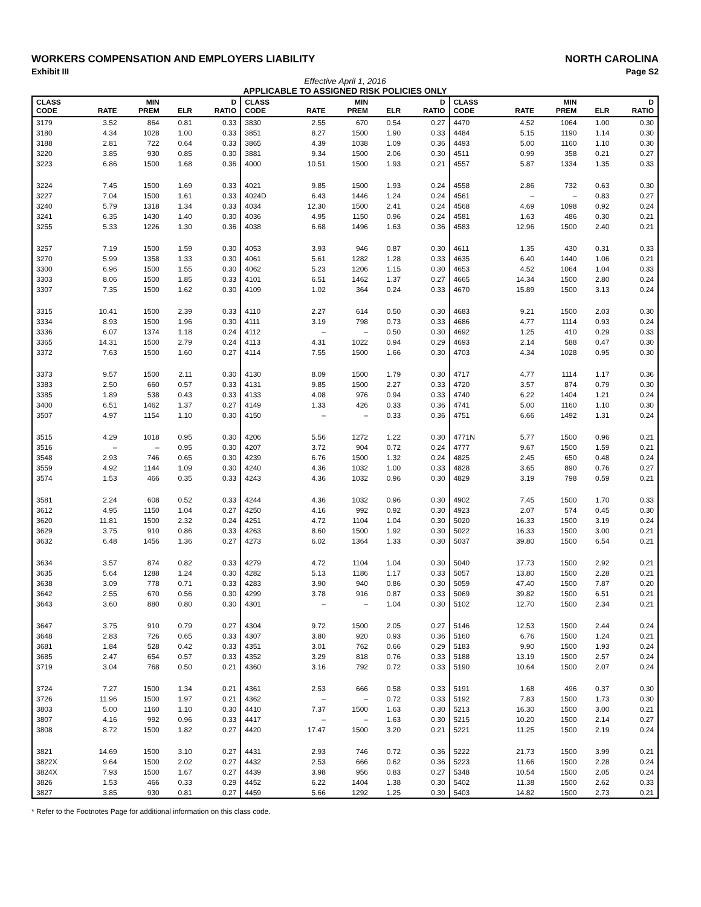WORKERS COMPENSATION AND EMPLOYERS LIABILITY NORTH CAROLINA
Exhibit III Page S2
Effective April 1, 2016
APPLICABLE TO ASSIGNED RISK POLICIES ONLY
| CLASS CODE | RATE | MIN PREM | ELR | D RATIO | CLASS CODE | RATE | MIN PREM | ELR | D RATIO | CLASS CODE | RATE | MIN PREM | ELR | D RATIO |
| --- | --- | --- | --- | --- | --- | --- | --- | --- | --- | --- | --- | --- | --- | --- |
| 3179 | 3.52 | 864 | 0.81 | 0.33 | 3830 | 2.55 | 670 | 0.54 | 0.27 | 4470 | 4.52 | 1064 | 1.00 | 0.30 |
| 3180 | 4.34 | 1028 | 1.00 | 0.33 | 3851 | 8.27 | 1500 | 1.90 | 0.33 | 4484 | 5.15 | 1190 | 1.14 | 0.30 |
| 3188 | 2.81 | 722 | 0.64 | 0.33 | 3865 | 4.39 | 1038 | 1.09 | 0.36 | 4493 | 5.00 | 1160 | 1.10 | 0.30 |
| 3220 | 3.85 | 930 | 0.85 | 0.30 | 3881 | 9.34 | 1500 | 2.06 | 0.30 | 4511 | 0.99 | 358 | 0.21 | 0.27 |
| 3223 | 6.86 | 1500 | 1.68 | 0.36 | 4000 | 10.51 | 1500 | 1.93 | 0.21 | 4557 | 5.87 | 1334 | 1.35 | 0.33 |
| 3224 | 7.45 | 1500 | 1.69 | 0.33 | 4021 | 9.85 | 1500 | 1.93 | 0.24 | 4558 | 2.86 | 732 | 0.63 | 0.30 |
| 3227 | 7.04 | 1500 | 1.61 | 0.33 | 4024D | 6.43 | 1446 | 1.24 | 0.24 | 4561 | – | – | 0.83 | 0.27 |
| 3240 | 5.79 | 1318 | 1.34 | 0.33 | 4034 | 12.30 | 1500 | 2.41 | 0.24 | 4568 | 4.69 | 1098 | 0.92 | 0.24 |
| 3241 | 6.35 | 1430 | 1.40 | 0.30 | 4036 | 4.95 | 1150 | 0.96 | 0.24 | 4581 | 1.63 | 486 | 0.30 | 0.21 |
| 3255 | 5.33 | 1226 | 1.30 | 0.36 | 4038 | 6.68 | 1496 | 1.63 | 0.36 | 4583 | 12.96 | 1500 | 2.40 | 0.21 |
| 3257 | 7.19 | 1500 | 1.59 | 0.30 | 4053 | 3.93 | 946 | 0.87 | 0.30 | 4611 | 1.35 | 430 | 0.31 | 0.33 |
| 3270 | 5.99 | 1358 | 1.33 | 0.30 | 4061 | 5.61 | 1282 | 1.28 | 0.33 | 4635 | 6.40 | 1440 | 1.06 | 0.21 |
| 3300 | 6.96 | 1500 | 1.55 | 0.30 | 4062 | 5.23 | 1206 | 1.15 | 0.30 | 4653 | 4.52 | 1064 | 1.04 | 0.33 |
| 3303 | 8.06 | 1500 | 1.85 | 0.33 | 4101 | 6.51 | 1462 | 1.37 | 0.27 | 4665 | 14.34 | 1500 | 2.80 | 0.24 |
| 3307 | 7.35 | 1500 | 1.62 | 0.30 | 4109 | 1.02 | 364 | 0.24 | 0.33 | 4670 | 15.89 | 1500 | 3.13 | 0.24 |
| 3315 | 10.41 | 1500 | 2.39 | 0.33 | 4110 | 2.27 | 614 | 0.50 | 0.30 | 4683 | 9.21 | 1500 | 2.03 | 0.30 |
| 3334 | 8.93 | 1500 | 1.96 | 0.30 | 4111 | 3.19 | 798 | 0.73 | 0.33 | 4686 | 4.77 | 1114 | 0.93 | 0.24 |
| 3336 | 6.07 | 1374 | 1.18 | 0.24 | 4112 | – | – | 0.50 | 0.30 | 4692 | 1.25 | 410 | 0.29 | 0.33 |
| 3365 | 14.31 | 1500 | 2.79 | 0.24 | 4113 | 4.31 | 1022 | 0.94 | 0.29 | 4693 | 2.14 | 588 | 0.47 | 0.30 |
| 3372 | 7.63 | 1500 | 1.60 | 0.27 | 4114 | 7.55 | 1500 | 1.66 | 0.30 | 4703 | 4.34 | 1028 | 0.95 | 0.30 |
| 3373 | 9.57 | 1500 | 2.11 | 0.30 | 4130 | 8.09 | 1500 | 1.79 | 0.30 | 4717 | 4.77 | 1114 | 1.17 | 0.36 |
| 3383 | 2.50 | 660 | 0.57 | 0.33 | 4131 | 9.85 | 1500 | 2.27 | 0.33 | 4720 | 3.57 | 874 | 0.79 | 0.30 |
| 3385 | 1.89 | 538 | 0.43 | 0.33 | 4133 | 4.08 | 976 | 0.94 | 0.33 | 4740 | 6.22 | 1404 | 1.21 | 0.24 |
| 3400 | 6.51 | 1462 | 1.37 | 0.27 | 4149 | 1.33 | 426 | 0.33 | 0.36 | 4741 | 5.00 | 1160 | 1.10 | 0.30 |
| 3507 | 4.97 | 1154 | 1.10 | 0.30 | 4150 | – | – | 0.33 | 0.36 | 4751 | 6.66 | 1492 | 1.31 | 0.24 |
| 3515 | 4.29 | 1018 | 0.95 | 0.30 | 4206 | 5.56 | 1272 | 1.22 | 0.30 | 4771N | 5.77 | 1500 | 0.96 | 0.21 |
| 3516 | – | – | 0.95 | 0.30 | 4207 | 3.72 | 904 | 0.72 | 0.24 | 4777 | 9.67 | 1500 | 1.59 | 0.21 |
| 3548 | 2.93 | 746 | 0.65 | 0.30 | 4239 | 6.76 | 1500 | 1.32 | 0.24 | 4825 | 2.45 | 650 | 0.48 | 0.24 |
| 3559 | 4.92 | 1144 | 1.09 | 0.30 | 4240 | 4.36 | 1032 | 1.00 | 0.33 | 4828 | 3.65 | 890 | 0.76 | 0.27 |
| 3574 | 1.53 | 466 | 0.35 | 0.33 | 4243 | 4.36 | 1032 | 0.96 | 0.30 | 4829 | 3.19 | 798 | 0.59 | 0.21 |
| 3581 | 2.24 | 608 | 0.52 | 0.33 | 4244 | 4.36 | 1032 | 0.96 | 0.30 | 4902 | 7.45 | 1500 | 1.70 | 0.33 |
| 3612 | 4.95 | 1150 | 1.04 | 0.27 | 4250 | 4.16 | 992 | 0.92 | 0.30 | 4923 | 2.07 | 574 | 0.45 | 0.30 |
| 3620 | 11.81 | 1500 | 2.32 | 0.24 | 4251 | 4.72 | 1104 | 1.04 | 0.30 | 5020 | 16.33 | 1500 | 3.19 | 0.24 |
| 3629 | 3.75 | 910 | 0.86 | 0.33 | 4263 | 8.60 | 1500 | 1.92 | 0.30 | 5022 | 16.33 | 1500 | 3.00 | 0.21 |
| 3632 | 6.48 | 1456 | 1.36 | 0.27 | 4273 | 6.02 | 1364 | 1.33 | 0.30 | 5037 | 39.80 | 1500 | 6.54 | 0.21 |
| 3634 | 3.57 | 874 | 0.82 | 0.33 | 4279 | 4.72 | 1104 | 1.04 | 0.30 | 5040 | 17.73 | 1500 | 2.92 | 0.21 |
| 3635 | 5.64 | 1288 | 1.24 | 0.30 | 4282 | 5.13 | 1186 | 1.17 | 0.33 | 5057 | 13.80 | 1500 | 2.28 | 0.21 |
| 3638 | 3.09 | 778 | 0.71 | 0.33 | 4283 | 3.90 | 940 | 0.86 | 0.30 | 5059 | 47.40 | 1500 | 7.87 | 0.20 |
| 3642 | 2.55 | 670 | 0.56 | 0.30 | 4299 | 3.78 | 916 | 0.87 | 0.33 | 5069 | 39.82 | 1500 | 6.51 | 0.21 |
| 3643 | 3.60 | 880 | 0.80 | 0.30 | 4301 | – | – | 1.04 | 0.30 | 5102 | 12.70 | 1500 | 2.34 | 0.21 |
| 3647 | 3.75 | 910 | 0.79 | 0.27 | 4304 | 9.72 | 1500 | 2.05 | 0.27 | 5146 | 12.53 | 1500 | 2.44 | 0.24 |
| 3648 | 2.83 | 726 | 0.65 | 0.33 | 4307 | 3.80 | 920 | 0.93 | 0.36 | 5160 | 6.76 | 1500 | 1.24 | 0.21 |
| 3681 | 1.84 | 528 | 0.42 | 0.33 | 4351 | 3.01 | 762 | 0.66 | 0.29 | 5183 | 9.90 | 1500 | 1.93 | 0.24 |
| 3685 | 2.47 | 654 | 0.57 | 0.33 | 4352 | 3.29 | 818 | 0.76 | 0.33 | 5188 | 13.19 | 1500 | 2.57 | 0.24 |
| 3719 | 3.04 | 768 | 0.50 | 0.21 | 4360 | 3.16 | 792 | 0.72 | 0.33 | 5190 | 10.64 | 1500 | 2.07 | 0.24 |
| 3724 | 7.27 | 1500 | 1.34 | 0.21 | 4361 | 2.53 | 666 | 0.58 | 0.33 | 5191 | 1.68 | 496 | 0.37 | 0.30 |
| 3726 | 11.96 | 1500 | 1.97 | 0.21 | 4362 | – | – | 0.72 | 0.33 | 5192 | 7.83 | 1500 | 1.73 | 0.30 |
| 3803 | 5.00 | 1160 | 1.10 | 0.30 | 4410 | 7.37 | 1500 | 1.63 | 0.30 | 5213 | 16.30 | 1500 | 3.00 | 0.21 |
| 3807 | 4.16 | 992 | 0.96 | 0.33 | 4417 | – | – | 1.63 | 0.30 | 5215 | 10.20 | 1500 | 2.14 | 0.27 |
| 3808 | 8.72 | 1500 | 1.82 | 0.27 | 4420 | 17.47 | 1500 | 3.20 | 0.21 | 5221 | 11.25 | 1500 | 2.19 | 0.24 |
| 3821 | 14.69 | 1500 | 3.10 | 0.27 | 4431 | 2.93 | 746 | 0.72 | 0.36 | 5222 | 21.73 | 1500 | 3.99 | 0.21 |
| 3822X | 9.64 | 1500 | 2.02 | 0.27 | 4432 | 2.53 | 666 | 0.62 | 0.36 | 5223 | 11.66 | 1500 | 2.28 | 0.24 |
| 3824X | 7.93 | 1500 | 1.67 | 0.27 | 4439 | 3.98 | 956 | 0.83 | 0.27 | 5348 | 10.54 | 1500 | 2.05 | 0.24 |
| 3826 | 1.53 | 466 | 0.33 | 0.29 | 4452 | 6.22 | 1404 | 1.38 | 0.30 | 5402 | 11.38 | 1500 | 2.62 | 0.33 |
| 3827 | 3.85 | 930 | 0.81 | 0.27 | 4459 | 5.66 | 1292 | 1.25 | 0.30 | 5403 | 14.82 | 1500 | 2.73 | 0.21 |
* Refer to the Footnotes Page for additional information on this class code.